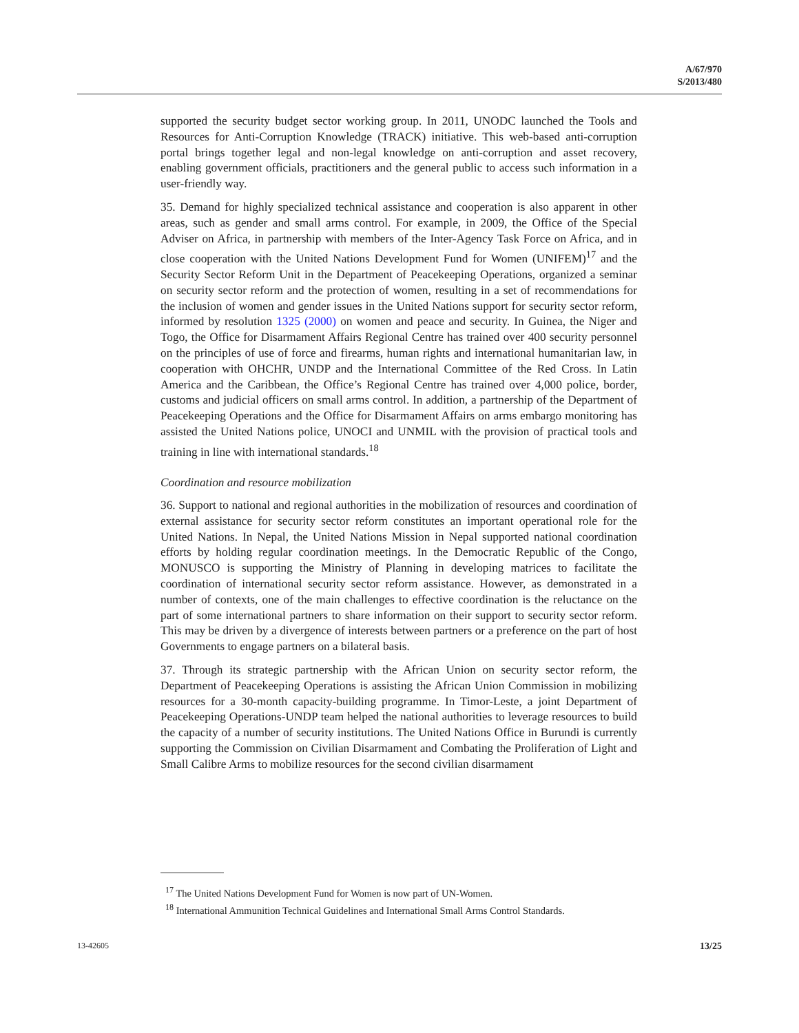A/67/970
S/2013/480
supported the security budget sector working group. In 2011, UNODC launched the Tools and Resources for Anti-Corruption Knowledge (TRACK) initiative. This web-based anti-corruption portal brings together legal and non-legal knowledge on anti-corruption and asset recovery, enabling government officials, practitioners and the general public to access such information in a user-friendly way.
35. Demand for highly specialized technical assistance and cooperation is also apparent in other areas, such as gender and small arms control. For example, in 2009, the Office of the Special Adviser on Africa, in partnership with members of the Inter-Agency Task Force on Africa, and in close cooperation with the United Nations Development Fund for Women (UNIFEM)<sup>17</sup> and the Security Sector Reform Unit in the Department of Peacekeeping Operations, organized a seminar on security sector reform and the protection of women, resulting in a set of recommendations for the inclusion of women and gender issues in the United Nations support for security sector reform, informed by resolution 1325 (2000) on women and peace and security. In Guinea, the Niger and Togo, the Office for Disarmament Affairs Regional Centre has trained over 400 security personnel on the principles of use of force and firearms, human rights and international humanitarian law, in cooperation with OHCHR, UNDP and the International Committee of the Red Cross. In Latin America and the Caribbean, the Office’s Regional Centre has trained over 4,000 police, border, customs and judicial officers on small arms control. In addition, a partnership of the Department of Peacekeeping Operations and the Office for Disarmament Affairs on arms embargo monitoring has assisted the United Nations police, UNOCI and UNMIL with the provision of practical tools and training in line with international standards.<sup>18</sup>
Coordination and resource mobilization
36. Support to national and regional authorities in the mobilization of resources and coordination of external assistance for security sector reform constitutes an important operational role for the United Nations. In Nepal, the United Nations Mission in Nepal supported national coordination efforts by holding regular coordination meetings. In the Democratic Republic of the Congo, MONUSCO is supporting the Ministry of Planning in developing matrices to facilitate the coordination of international security sector reform assistance. However, as demonstrated in a number of contexts, one of the main challenges to effective coordination is the reluctance on the part of some international partners to share information on their support to security sector reform. This may be driven by a divergence of interests between partners or a preference on the part of host Governments to engage partners on a bilateral basis.
37. Through its strategic partnership with the African Union on security sector reform, the Department of Peacekeeping Operations is assisting the African Union Commission in mobilizing resources for a 30-month capacity-building programme. In Timor-Leste, a joint Department of Peacekeeping Operations-UNDP team helped the national authorities to leverage resources to build the capacity of a number of security institutions. The United Nations Office in Burundi is currently supporting the Commission on Civilian Disarmament and Combating the Proliferation of Light and Small Calibre Arms to mobilize resources for the second civilian disarmament
<sup>17</sup> The United Nations Development Fund for Women is now part of UN-Women.
<sup>18</sup> International Ammunition Technical Guidelines and International Small Arms Control Standards.
13-42605 13/25